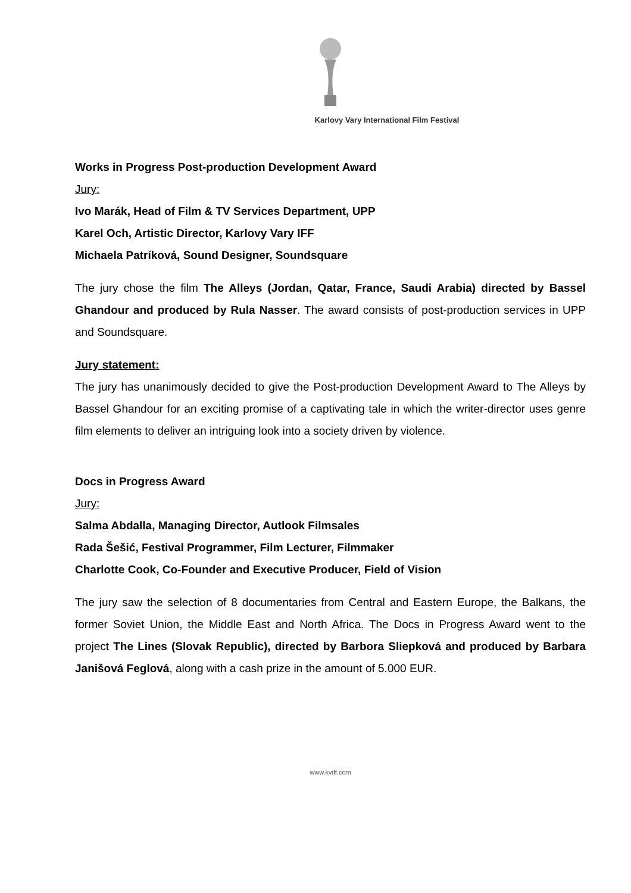Karlovy Vary International Film Festival
Works in Progress Post-production Development Award
Jury:
Ivo Marák, Head of Film & TV Services Department, UPP
Karel Och, Artistic Director, Karlovy Vary IFF
Michaela Patríková, Sound Designer, Soundsquare
The jury chose the film The Alleys (Jordan, Qatar, France, Saudi Arabia) directed by Bassel Ghandour and produced by Rula Nasser. The award consists of post-production services in UPP and Soundsquare.
Jury statement:
The jury has unanimously decided to give the Post-production Development Award to The Alleys by Bassel Ghandour for an exciting promise of a captivating tale in which the writer-director uses genre film elements to deliver an intriguing look into a society driven by violence.
Docs in Progress Award
Jury:
Salma Abdalla, Managing Director, Autlook Filmsales
Rada Šešić, Festival Programmer, Film Lecturer, Filmmaker
Charlotte Cook, Co-Founder and Executive Producer, Field of Vision
The jury saw the selection of 8 documentaries from Central and Eastern Europe, the Balkans, the former Soviet Union, the Middle East and North Africa. The Docs in Progress Award went to the project The Lines (Slovak Republic), directed by Barbora Sliepková and produced by Barbara Janišová Feglová, along with a cash prize in the amount of 5.000 EUR.
www.kviff.com